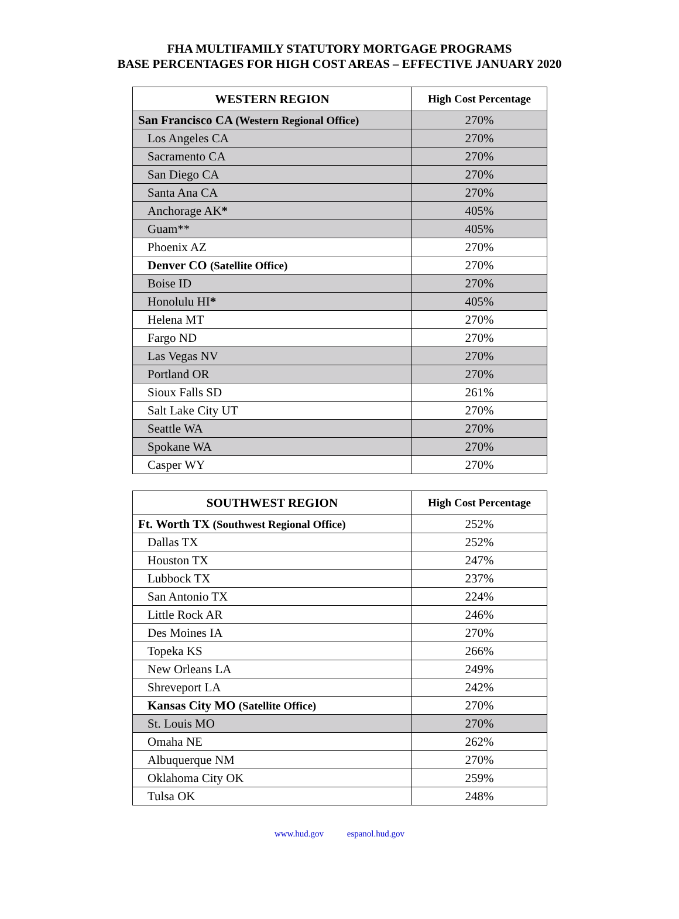FHA MULTIFAMILY STATUTORY MORTGAGE PROGRAMS
BASE PERCENTAGES FOR HIGH COST AREAS – EFFECTIVE JANUARY 2020
| WESTERN REGION | High Cost Percentage |
| --- | --- |
| San Francisco CA (Western Regional Office) | 270% |
| Los Angeles CA | 270% |
| Sacramento CA | 270% |
| San Diego CA | 270% |
| Santa Ana CA | 270% |
| Anchorage AK * | 405% |
| Guam** | 405% |
| Phoenix AZ | 270% |
| Denver CO (Satellite Office) | 270% |
| Boise ID | 270% |
| Honolulu HI * | 405% |
| Helena MT | 270% |
| Fargo ND | 270% |
| Las Vegas NV | 270% |
| Portland OR | 270% |
| Sioux Falls SD | 261% |
| Salt Lake City UT | 270% |
| Seattle WA | 270% |
| Spokane WA | 270% |
| Casper WY | 270% |
| SOUTHWEST REGION | High Cost Percentage |
| --- | --- |
| Ft. Worth TX (Southwest Regional Office) | 252% |
| Dallas TX | 252% |
| Houston TX | 247% |
| Lubbock TX | 237% |
| San Antonio TX | 224% |
| Little Rock AR | 246% |
| Des Moines IA | 270% |
| Topeka KS | 266% |
| New Orleans LA | 249% |
| Shreveport LA | 242% |
| Kansas City MO (Satellite Office) | 270% |
| St. Louis MO | 270% |
| Omaha NE | 262% |
| Albuquerque NM | 270% |
| Oklahoma City OK | 259% |
| Tulsa OK | 248% |
www.hud.gov espanol.hud.gov